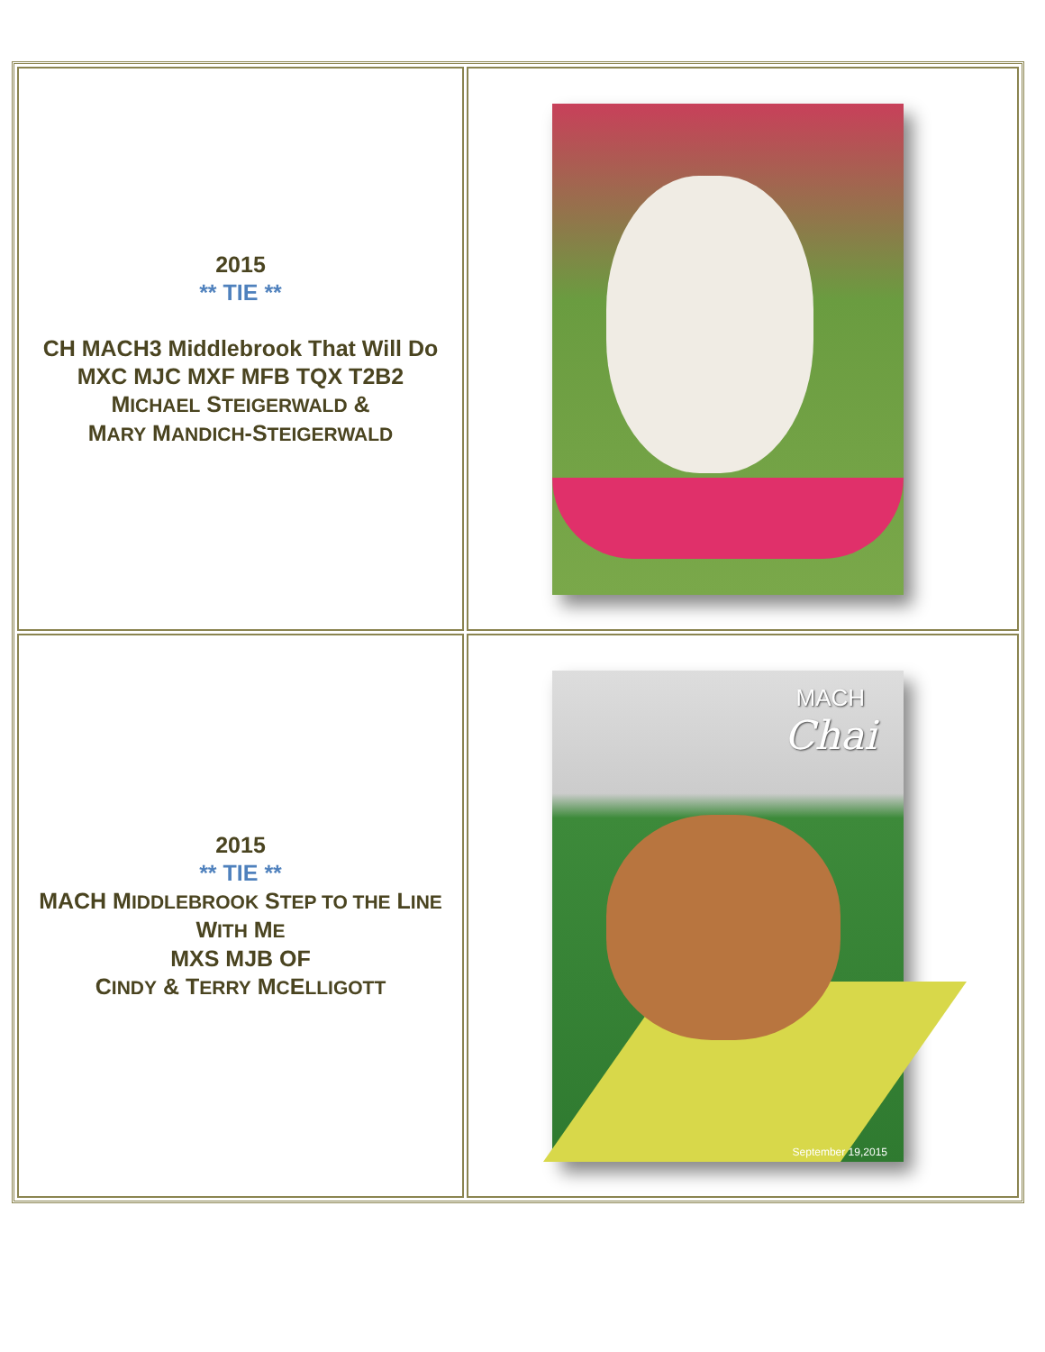| 2015 ** TIE ** CH MACH3 Middlebrook That Will Do MXC MJC MXF MFB TQX T2B2 M ICHAEL S TEIGERWALD & M ARY M ANDICH -S TEIGERWALD | |
| 2015 ** TIE ** MACH M IDDLEBROOK S TEP TO THE L INE W ITH M E MXS MJB OF C INDY & T ERRY M C E LLIGOTT | MACH Chai September 19,2015 |